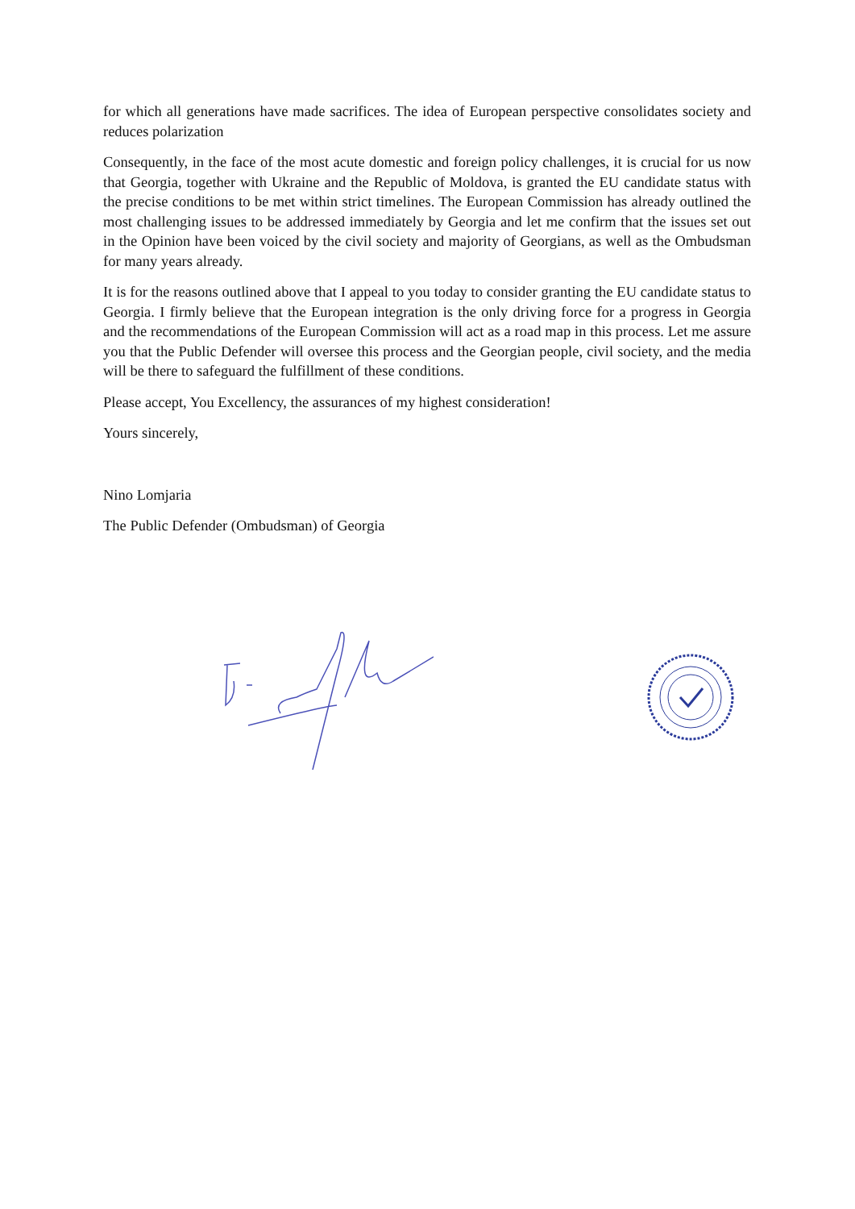for which all generations have made sacrifices. The idea of European perspective consolidates society and reduces polarization
Consequently, in the face of the most acute domestic and foreign policy challenges, it is crucial for us now that Georgia, together with Ukraine and the Republic of Moldova, is granted the EU candidate status with the precise conditions to be met within strict timelines. The European Commission has already outlined the most challenging issues to be addressed immediately by Georgia and let me confirm that the issues set out in the Opinion have been voiced by the civil society and majority of Georgians, as well as the Ombudsman for many years already.
It is for the reasons outlined above that I appeal to you today to consider granting the EU candidate status to Georgia. I firmly believe that the European integration is the only driving force for a progress in Georgia and the recommendations of the European Commission will act as a road map in this process. Let me assure you that the Public Defender will oversee this process and the Georgian people, civil society, and the media will be there to safeguard the fulfillment of these conditions.
Please accept, You Excellency, the assurances of my highest consideration!
Yours sincerely,
Nino Lomjaria
The Public Defender (Ombudsman) of Georgia